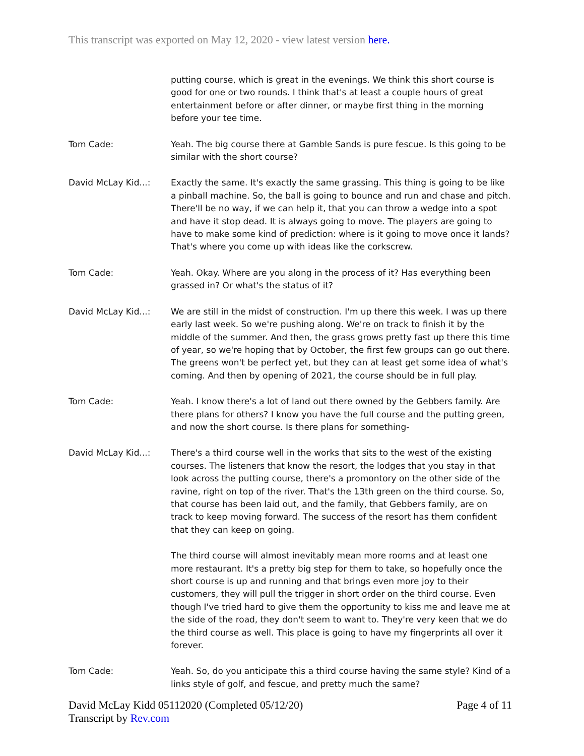This transcript was exported on May 12, 2020 - view latest version here.
putting course, which is great in the evenings. We think this short course is good for one or two rounds. I think that's at least a couple hours of great entertainment before or after dinner, or maybe first thing in the morning before your tee time.
Tom Cade: Yeah. The big course there at Gamble Sands is pure fescue. Is this going to be similar with the short course?
David McLay Kid...: Exactly the same. It's exactly the same grassing. This thing is going to be like a pinball machine. So, the ball is going to bounce and run and chase and pitch. There'll be no way, if we can help it, that you can throw a wedge into a spot and have it stop dead. It is always going to move. The players are going to have to make some kind of prediction: where is it going to move once it lands? That's where you come up with ideas like the corkscrew.
Tom Cade: Yeah. Okay. Where are you along in the process of it? Has everything been grassed in? Or what's the status of it?
David McLay Kid...: We are still in the midst of construction. I'm up there this week. I was up there early last week. So we're pushing along. We're on track to finish it by the middle of the summer. And then, the grass grows pretty fast up there this time of year, so we're hoping that by October, the first few groups can go out there. The greens won't be perfect yet, but they can at least get some idea of what's coming. And then by opening of 2021, the course should be in full play.
Tom Cade: Yeah. I know there's a lot of land out there owned by the Gebbers family. Are there plans for others? I know you have the full course and the putting green, and now the short course. Is there plans for something-
David McLay Kid...: There's a third course well in the works that sits to the west of the existing courses. The listeners that know the resort, the lodges that you stay in that look across the putting course, there's a promontory on the other side of the ravine, right on top of the river. That's the 13th green on the third course. So, that course has been laid out, and the family, that Gebbers family, are on track to keep moving forward. The success of the resort has them confident that they can keep on going.
The third course will almost inevitably mean more rooms and at least one more restaurant. It's a pretty big step for them to take, so hopefully once the short course is up and running and that brings even more joy to their customers, they will pull the trigger in short order on the third course. Even though I've tried hard to give them the opportunity to kiss me and leave me at the side of the road, they don't seem to want to. They're very keen that we do the third course as well. This place is going to have my fingerprints all over it forever.
Tom Cade: Yeah. So, do you anticipate this a third course having the same style? Kind of a links style of golf, and fescue, and pretty much the same?
David McLay Kidd 05112020 (Completed 05/12/20)
Transcript by Rev.com
Page 4 of 11